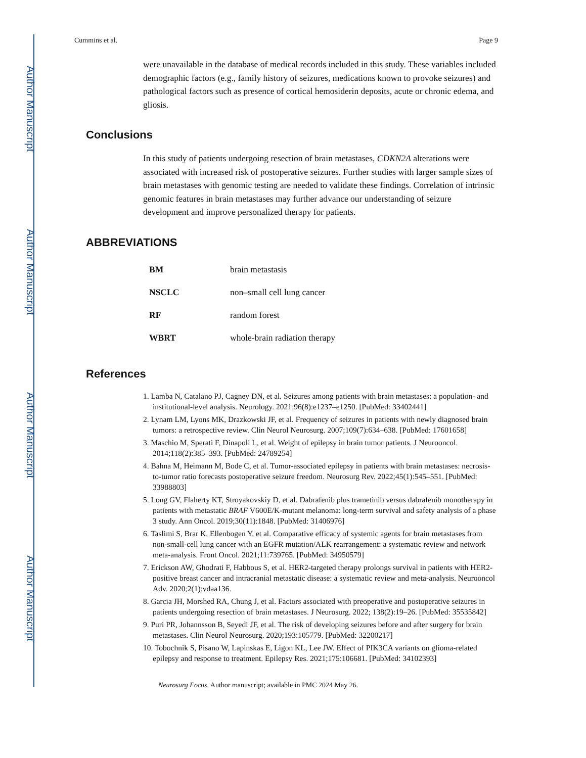Author Manuscript
Author Manuscript
Author Manuscript
Author Manuscript
Cummins et al. Page 9
were unavailable in the database of medical records included in this study. These variables included demographic factors (e.g., family history of seizures, medications known to provoke seizures) and pathological factors such as presence of cortical hemosiderin deposits, acute or chronic edema, and gliosis.
Conclusions
In this study of patients undergoing resection of brain metastases, CDKN2A alterations were associated with increased risk of postoperative seizures. Further studies with larger sample sizes of brain metastases with genomic testing are needed to validate these findings. Correlation of intrinsic genomic features in brain metastases may further advance our understanding of seizure development and improve personalized therapy for patients.
ABBREVIATIONS
| BM | brain metastasis |
| NSCLC | non–small cell lung cancer |
| RF | random forest |
| WBRT | whole-brain radiation therapy |
References
1. Lamba N, Catalano PJ, Cagney DN, et al. Seizures among patients with brain metastases: a population- and institutional-level analysis. Neurology. 2021;96(8):e1237–e1250. [PubMed: 33402441]
2. Lynam LM, Lyons MK, Drazkowski JF, et al. Frequency of seizures in patients with newly diagnosed brain tumors: a retrospective review. Clin Neurol Neurosurg. 2007;109(7):634–638. [PubMed: 17601658]
3. Maschio M, Sperati F, Dinapoli L, et al. Weight of epilepsy in brain tumor patients. J Neurooncol. 2014;118(2):385–393. [PubMed: 24789254]
4. Bahna M, Heimann M, Bode C, et al. Tumor-associated epilepsy in patients with brain metastases: necrosis-to-tumor ratio forecasts postoperative seizure freedom. Neurosurg Rev. 2022;45(1):545–551. [PubMed: 33988803]
5. Long GV, Flaherty KT, Stroyakovskiy D, et al. Dabrafenib plus trametinib versus dabrafenib monotherapy in patients with metastatic BRAF V600E/K-mutant melanoma: long-term survival and safety analysis of a phase 3 study. Ann Oncol. 2019;30(11):1848. [PubMed: 31406976]
6. Taslimi S, Brar K, Ellenbogen Y, et al. Comparative efficacy of systemic agents for brain metastases from non-small-cell lung cancer with an EGFR mutation/ALK rearrangement: a systematic review and network meta-analysis. Front Oncol. 2021;11:739765. [PubMed: 34950579]
7. Erickson AW, Ghodrati F, Habbous S, et al. HER2-targeted therapy prolongs survival in patients with HER2-positive breast cancer and intracranial metastatic disease: a systematic review and meta-analysis. Neurooncol Adv. 2020;2(1):vdaa136.
8. Garcia JH, Morshed RA, Chung J, et al. Factors associated with preoperative and postoperative seizures in patients undergoing resection of brain metastases. J Neurosurg. 2022; 138(2):19–26. [PubMed: 35535842]
9. Puri PR, Johannsson B, Seyedi JF, et al. The risk of developing seizures before and after surgery for brain metastases. Clin Neurol Neurosurg. 2020;193:105779. [PubMed: 32200217]
10. Tobochnik S, Pisano W, Lapinskas E, Ligon KL, Lee JW. Effect of PIK3CA variants on glioma-related epilepsy and response to treatment. Epilepsy Res. 2021;175:106681. [PubMed: 34102393]
Neurosurg Focus. Author manuscript; available in PMC 2024 May 26.